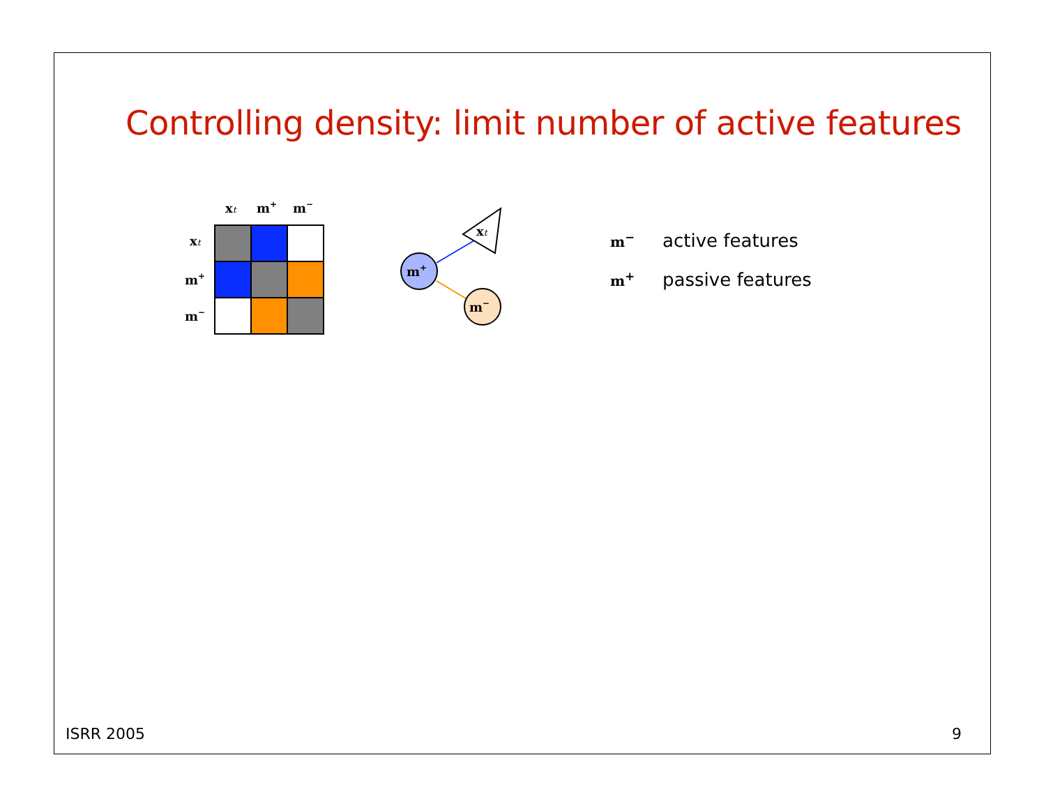Controlling density: limit number of active features
xt
m+
m−
xt
m+
m−
xt
m+
m−
m<sup>−</sup> active features
m<sup>+</sup> passive features
ISRR 2005 9